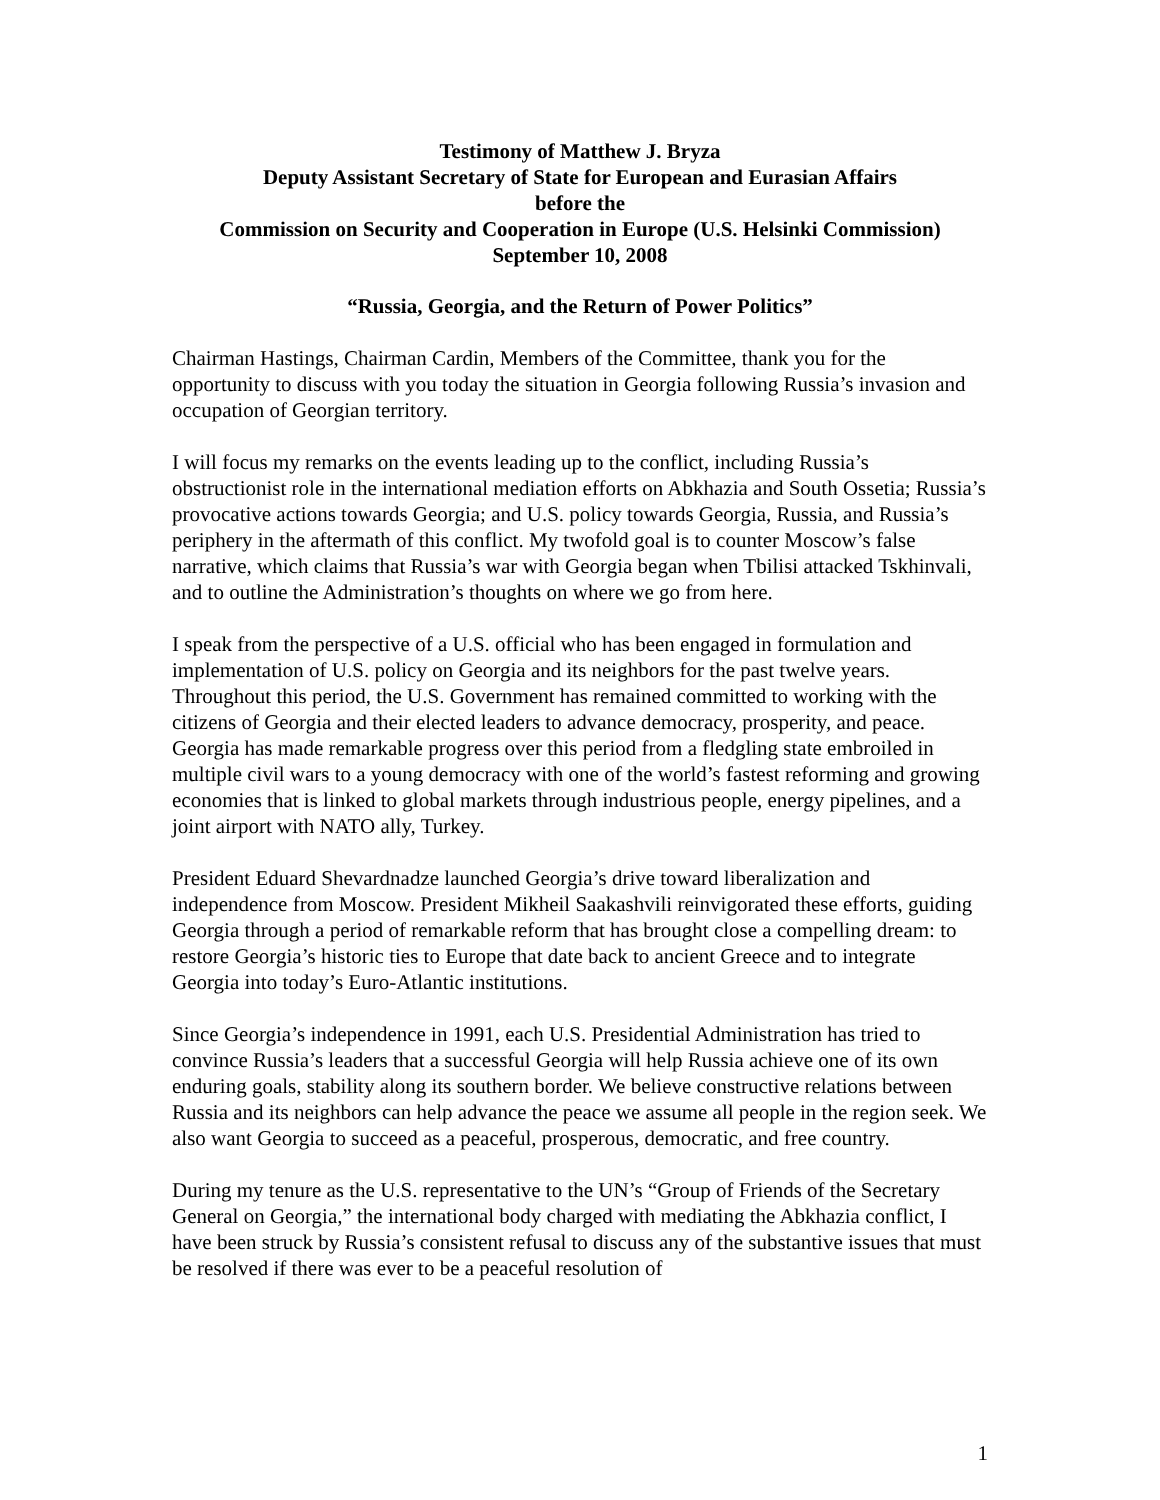Testimony of Matthew J. Bryza
Deputy Assistant Secretary of State for European and Eurasian Affairs
before the
Commission on Security and Cooperation in Europe (U.S. Helsinki Commission)
September 10, 2008
“Russia, Georgia, and the Return of Power Politics”
Chairman Hastings, Chairman Cardin, Members of the Committee, thank you for the opportunity to discuss with you today the situation in Georgia following Russia’s invasion and occupation of Georgian territory.
I will focus my remarks on the events leading up to the conflict, including Russia’s obstructionist role in the international mediation efforts on Abkhazia and South Ossetia; Russia’s provocative actions towards Georgia; and U.S. policy towards Georgia, Russia, and Russia’s periphery in the aftermath of this conflict. My twofold goal is to counter Moscow’s false narrative, which claims that Russia’s war with Georgia began when Tbilisi attacked Tskhinvali, and to outline the Administration’s thoughts on where we go from here.
I speak from the perspective of a U.S. official who has been engaged in formulation and implementation of U.S. policy on Georgia and its neighbors for the past twelve years. Throughout this period, the U.S. Government has remained committed to working with the citizens of Georgia and their elected leaders to advance democracy, prosperity, and peace. Georgia has made remarkable progress over this period from a fledgling state embroiled in multiple civil wars to a young democracy with one of the world’s fastest reforming and growing economies that is linked to global markets through industrious people, energy pipelines, and a joint airport with NATO ally, Turkey.
President Eduard Shevardnadze launched Georgia’s drive toward liberalization and independence from Moscow. President Mikheil Saakashvili reinvigorated these efforts, guiding Georgia through a period of remarkable reform that has brought close a compelling dream: to restore Georgia’s historic ties to Europe that date back to ancient Greece and to integrate Georgia into today’s Euro-Atlantic institutions.
Since Georgia’s independence in 1991, each U.S. Presidential Administration has tried to convince Russia’s leaders that a successful Georgia will help Russia achieve one of its own enduring goals, stability along its southern border. We believe constructive relations between Russia and its neighbors can help advance the peace we assume all people in the region seek. We also want Georgia to succeed as a peaceful, prosperous, democratic, and free country.
During my tenure as the U.S. representative to the UN’s “Group of Friends of the Secretary General on Georgia,” the international body charged with mediating the Abkhazia conflict, I have been struck by Russia’s consistent refusal to discuss any of the substantive issues that must be resolved if there was ever to be a peaceful resolution of
1